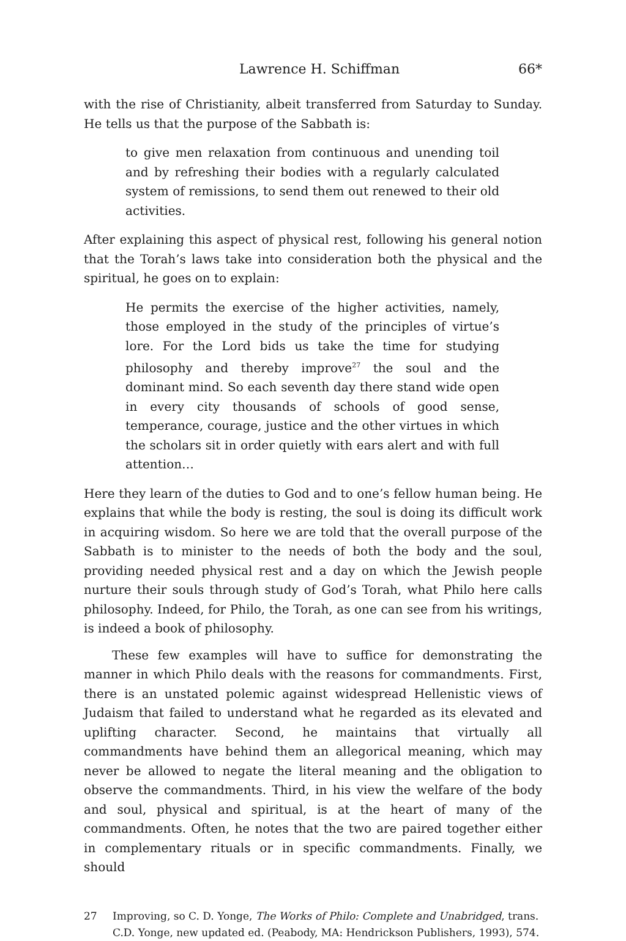Lawrence H. Schiffman 66*
with the rise of Christianity, albeit transferred from Saturday to Sunday. He tells us that the purpose of the Sabbath is:
to give men relaxation from continuous and unending toil and by refreshing their bodies with a regularly calculated system of remissions, to send them out renewed to their old activities.
After explaining this aspect of physical rest, following his general notion that the Torah’s laws take into consideration both the physical and the spiritual, he goes on to explain:
He permits the exercise of the higher activities, namely, those employed in the study of the principles of virtue’s lore. For the Lord bids us take the time for studying philosophy and thereby improve<sup>27</sup> the soul and the dominant mind. So each seventh day there stand wide open in every city thousands of schools of good sense, temperance, courage, justice and the other virtues in which the scholars sit in order quietly with ears alert and with full attention…
Here they learn of the duties to God and to one’s fellow human being. He explains that while the body is resting, the soul is doing its difficult work in acquiring wisdom. So here we are told that the overall purpose of the Sabbath is to minister to the needs of both the body and the soul, providing needed physical rest and a day on which the Jewish people nurture their souls through study of God’s Torah, what Philo here calls philosophy. Indeed, for Philo, the Torah, as one can see from his writings, is indeed a book of philosophy.
These few examples will have to suffice for demonstrating the manner in which Philo deals with the reasons for commandments. First, there is an unstated polemic against widespread Hellenistic views of Judaism that failed to understand what he regarded as its elevated and uplifting character. Second, he maintains that virtually all commandments have behind them an allegorical meaning, which may never be allowed to negate the literal meaning and the obligation to observe the commandments. Third, in his view the welfare of the body and soul, physical and spiritual, is at the heart of many of the commandments. Often, he notes that the two are paired together either in complementary rituals or in specific commandments. Finally, we should
27 Improving, so C. D. Yonge, The Works of Philo: Complete and Unabridged, trans. C.D. Yonge, new updated ed. (Peabody, MA: Hendrickson Publishers, 1993), 574.